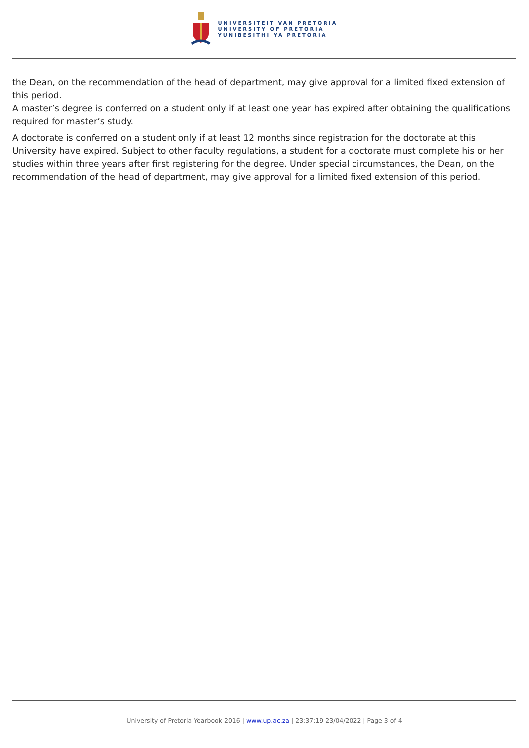UNIVERSITEIT VAN PRETORIA
UNIVERSITY OF PRETORIA
YUNIBESITHI YA PRETORIA
the Dean, on the recommendation of the head of department, may give approval for a limited fixed extension of this period.
A master’s degree is conferred on a student only if at least one year has expired after obtaining the qualifications required for master’s study.
A doctorate is conferred on a student only if at least 12 months since registration for the doctorate at this University have expired. Subject to other faculty regulations, a student for a doctorate must complete his or her studies within three years after first registering for the degree. Under special circumstances, the Dean, on the recommendation of the head of department, may give approval for a limited fixed extension of this period.
University of Pretoria Yearbook 2016 | www.up.ac.za | 23:37:19 23/04/2022 | Page 3 of 4